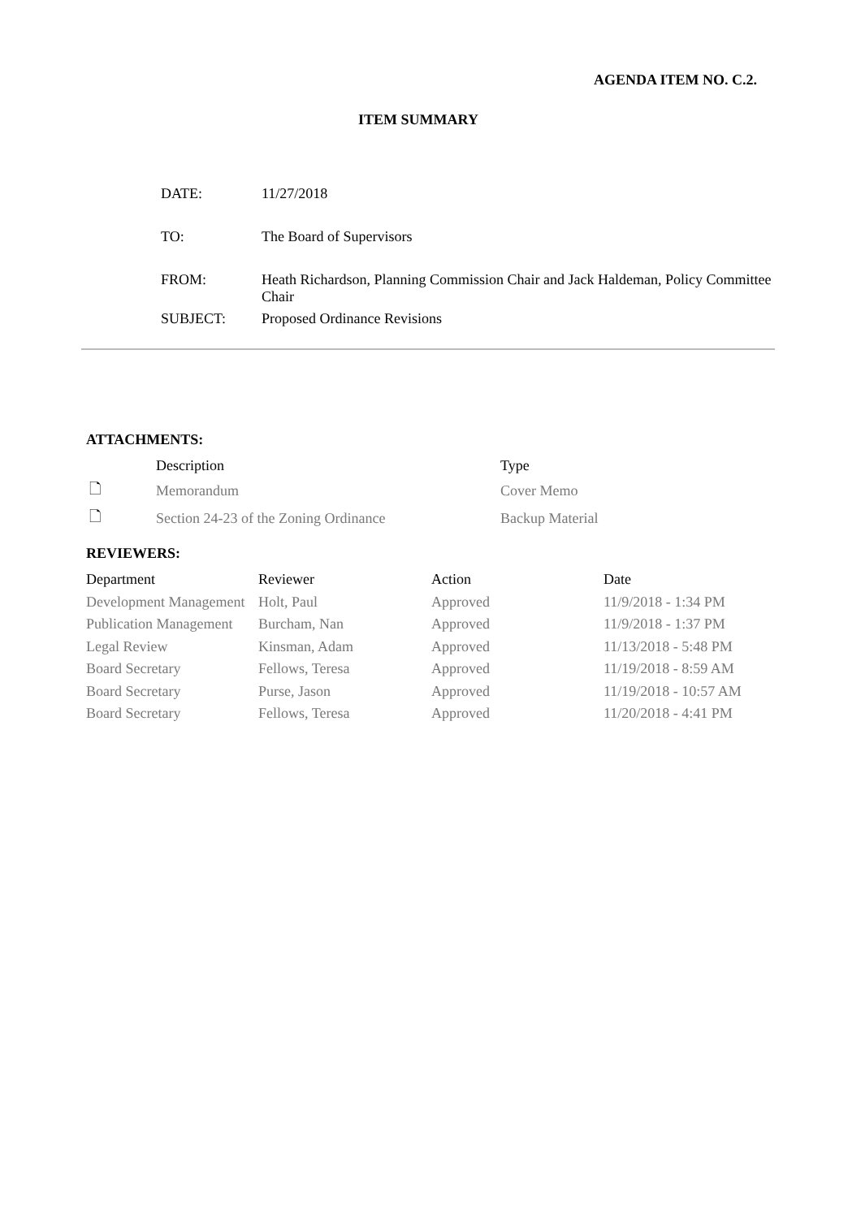AGENDA ITEM NO. C.2.
ITEM SUMMARY
| DATE: | 11/27/2018 |
| TO: | The Board of Supervisors |
| FROM: | Heath Richardson, Planning Commission Chair and Jack Haldeman, Policy Committee Chair |
| SUBJECT: | Proposed Ordinance Revisions |
ATTACHMENTS:
| | Description | Type |
| 🗋 | Memorandum | Cover Memo |
| 🗋 | Section 24-23 of the Zoning Ordinance | Backup Material |
REVIEWERS:
| Department | Reviewer | Action | Date |
| Development Management | Holt, Paul | Approved | 11/9/2018 - 1:34 PM |
| Publication Management | Burcham, Nan | Approved | 11/9/2018 - 1:37 PM |
| Legal Review | Kinsman, Adam | Approved | 11/13/2018 - 5:48 PM |
| Board Secretary | Fellows, Teresa | Approved | 11/19/2018 - 8:59 AM |
| Board Secretary | Purse, Jason | Approved | 11/19/2018 - 10:57 AM |
| Board Secretary | Fellows, Teresa | Approved | 11/20/2018 - 4:41 PM |